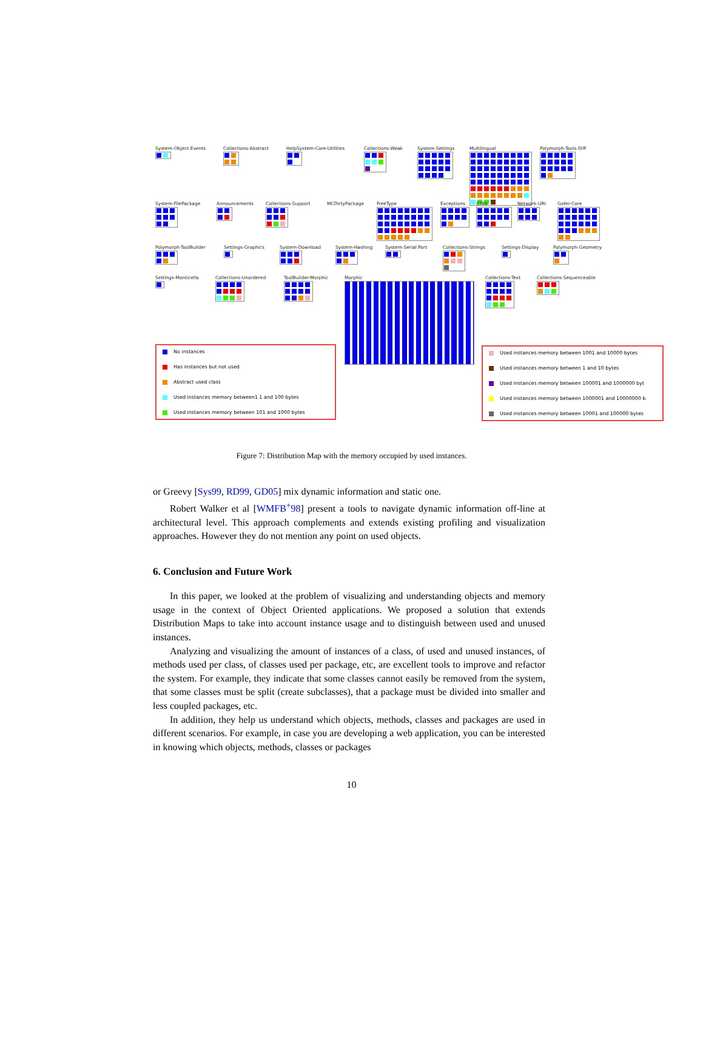System-Object Events
Collections-Abstract
HelpSystem-Core-Utilities
Collections-Weak
System-Settings
Multilingual
Polymorph-Tools-Diff
System-FilePackage
Announcements
Collections-Support
MCDirtyPackage FreeType
Exceptions
ST80
Network-URI
Gofer-Core
Polymorph-ToolBuilder
Settings-Graphics
System-Download
System-Hashing
System-Serial Port
Collections-Strings
Settings-Display
Polymorph-Geometry
Settings-Monticello
Collections-Unordered
ToolBuilder-Morphic
Morphic
Collections-Text
Collections-Sequenceable
No instances
Has instances but not used
Abstract used class
Used instances memory between1 1 and 100 bytes
Used instances memory between 101 and 1000 bytes
Used instances memory between 1001 and 10000 bytes
Used instances memory between 1 and 10 bytes
Used instances memory between 100001 and 1000000 byt
Used instances memory between 1000001 and 10000000 b
Used instances memory between 10001 and 100000 bytes
Figure 7: Distribution Map with the memory occupied by used instances.
or Greevy [Sys99, RD99, GD05] mix dynamic information and static one.
Robert Walker et al [WMFB<sup>+</sup>98] present a tools to navigate dynamic information off-line at architectural level. This approach complements and extends existing profiling and visualization approaches. However they do not mention any point on used objects.
6. Conclusion and Future Work
In this paper, we looked at the problem of visualizing and understanding objects and memory usage in the context of Object Oriented applications. We proposed a solution that extends Distribution Maps to take into account instance usage and to distinguish between used and unused instances.
Analyzing and visualizing the amount of instances of a class, of used and unused instances, of methods used per class, of classes used per package, etc, are excellent tools to improve and refactor the system. For example, they indicate that some classes cannot easily be removed from the system, that some classes must be split (create subclasses), that a package must be divided into smaller and less coupled packages, etc.
In addition, they help us understand which objects, methods, classes and packages are used in different scenarios. For example, in case you are developing a web application, you can be interested in knowing which objects, methods, classes or packages
10